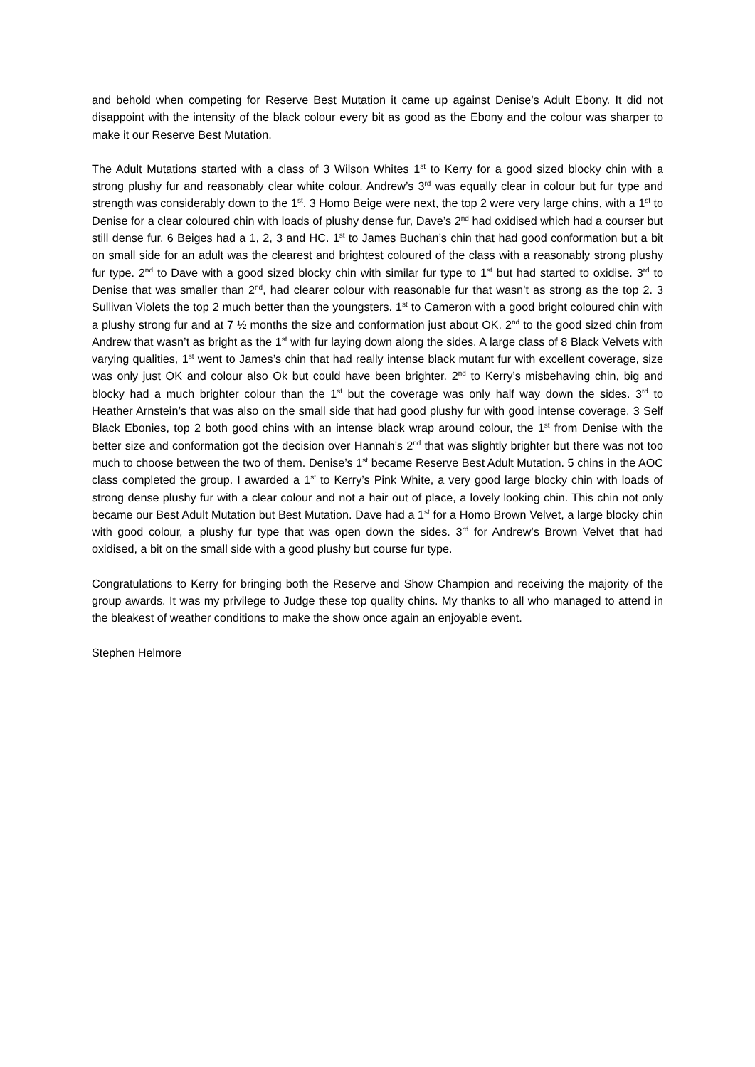and behold when competing for Reserve Best Mutation it came up against Denise’s Adult Ebony. It did not disappoint with the intensity of the black colour every bit as good as the Ebony and the colour was sharper to make it our Reserve Best Mutation.
The Adult Mutations started with a class of 3 Wilson Whites 1<sup>st</sup> to Kerry for a good sized blocky chin with a strong plushy fur and reasonably clear white colour. Andrew’s 3<sup>rd</sup> was equally clear in colour but fur type and strength was considerably down to the 1<sup>st</sup>. 3 Homo Beige were next, the top 2 were very large chins, with a 1<sup>st</sup> to Denise for a clear coloured chin with loads of plushy dense fur, Dave’s 2<sup>nd</sup> had oxidised which had a courser but still dense fur. 6 Beiges had a 1, 2, 3 and HC. 1<sup>st</sup> to James Buchan’s chin that had good conformation but a bit on small side for an adult was the clearest and brightest coloured of the class with a reasonably strong plushy fur type. 2<sup>nd</sup> to Dave with a good sized blocky chin with similar fur type to 1<sup>st</sup> but had started to oxidise. 3<sup>rd</sup> to Denise that was smaller than 2<sup>nd</sup>, had clearer colour with reasonable fur that wasn’t as strong as the top 2. 3 Sullivan Violets the top 2 much better than the youngsters. 1<sup>st</sup> to Cameron with a good bright coloured chin with a plushy strong fur and at 7 ½ months the size and conformation just about OK. 2<sup>nd</sup> to the good sized chin from Andrew that wasn’t as bright as the 1<sup>st</sup> with fur laying down along the sides. A large class of 8 Black Velvets with varying qualities, 1<sup>st</sup> went to James’s chin that had really intense black mutant fur with excellent coverage, size was only just OK and colour also Ok but could have been brighter. 2<sup>nd</sup> to Kerry’s misbehaving chin, big and blocky had a much brighter colour than the 1<sup>st</sup> but the coverage was only half way down the sides. 3<sup>rd</sup> to Heather Arnstein’s that was also on the small side that had good plushy fur with good intense coverage. 3 Self Black Ebonies, top 2 both good chins with an intense black wrap around colour, the 1<sup>st</sup> from Denise with the better size and conformation got the decision over Hannah’s 2<sup>nd</sup> that was slightly brighter but there was not too much to choose between the two of them. Denise’s 1<sup>st</sup> became Reserve Best Adult Mutation. 5 chins in the AOC class completed the group. I awarded a 1<sup>st</sup> to Kerry’s Pink White, a very good large blocky chin with loads of strong dense plushy fur with a clear colour and not a hair out of place, a lovely looking chin. This chin not only became our Best Adult Mutation but Best Mutation. Dave had a 1<sup>st</sup> for a Homo Brown Velvet, a large blocky chin with good colour, a plushy fur type that was open down the sides. 3<sup>rd</sup> for Andrew’s Brown Velvet that had oxidised, a bit on the small side with a good plushy but course fur type.
Congratulations to Kerry for bringing both the Reserve and Show Champion and receiving the majority of the group awards. It was my privilege to Judge these top quality chins. My thanks to all who managed to attend in the bleakest of weather conditions to make the show once again an enjoyable event.
Stephen Helmore